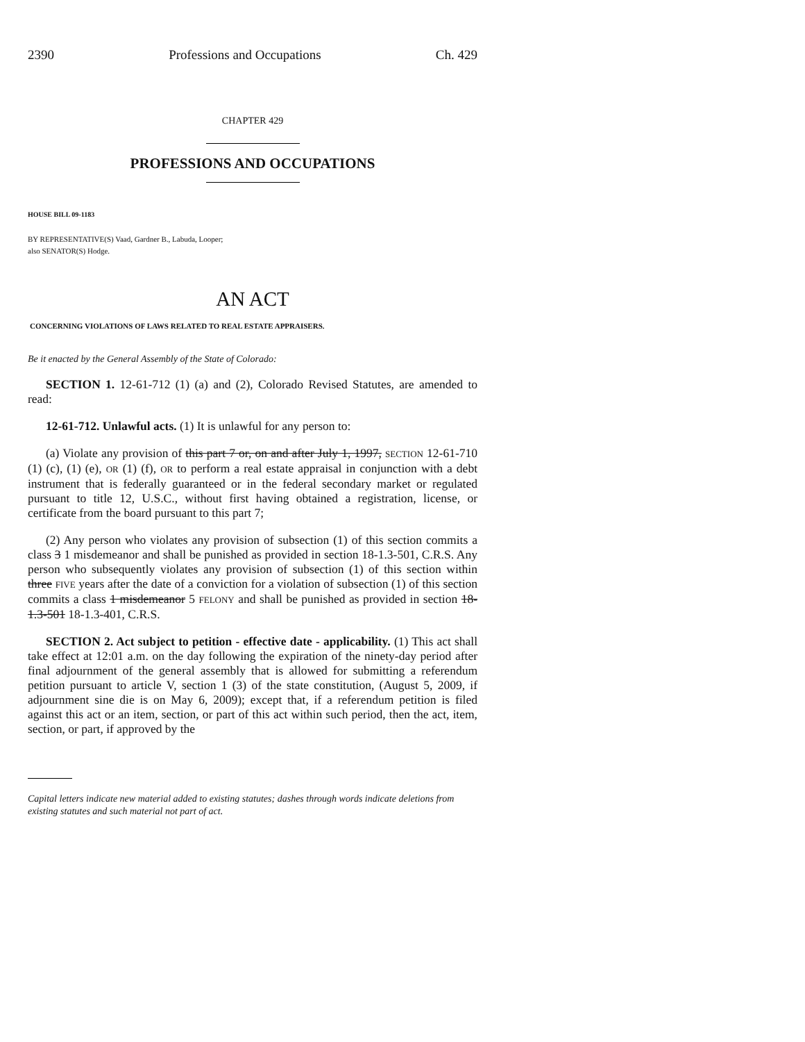2390 Professions and Occupations Ch. 429
CHAPTER 429
PROFESSIONS AND OCCUPATIONS
HOUSE BILL 09-1183
BY REPRESENTATIVE(S) Vaad, Gardner B., Labuda, Looper;
also SENATOR(S) Hodge.
AN ACT
CONCERNING VIOLATIONS OF LAWS RELATED TO REAL ESTATE APPRAISERS.
Be it enacted by the General Assembly of the State of Colorado:
SECTION 1. 12-61-712 (1) (a) and (2), Colorado Revised Statutes, are amended to read:
12-61-712. Unlawful acts. (1) It is unlawful for any person to:
(a) Violate any provision of this part 7 or, on and after July 1, 1997, SECTION 12-61-710 (1) (c), (1) (e), OR (1) (f), OR to perform a real estate appraisal in conjunction with a debt instrument that is federally guaranteed or in the federal secondary market or regulated pursuant to title 12, U.S.C., without first having obtained a registration, license, or certificate from the board pursuant to this part 7;
(2) Any person who violates any provision of subsection (1) of this section commits a class 3 1 misdemeanor and shall be punished as provided in section 18-1.3-501, C.R.S. Any person who subsequently violates any provision of subsection (1) of this section within three FIVE years after the date of a conviction for a violation of subsection (1) of this section commits a class 1 misdemeanor 5 FELONY and shall be punished as provided in section 18-1.3-501 18-1.3-401, C.R.S.
SECTION 2. Act subject to petition - effective date - applicability. (1) This act shall take effect at 12:01 a.m. on the day following the expiration of the ninety-day period after final adjournment of the general assembly that is allowed for submitting a referendum petition pursuant to article V, section 1 (3) of the state constitution, (August 5, 2009, if adjournment sine die is on May 6, 2009); except that, if a referendum petition is filed against this act or an item, section, or part of this act within such period, then the act, item, section, or part, if approved by the
Capital letters indicate new material added to existing statutes; dashes through words indicate deletions from existing statutes and such material not part of act.